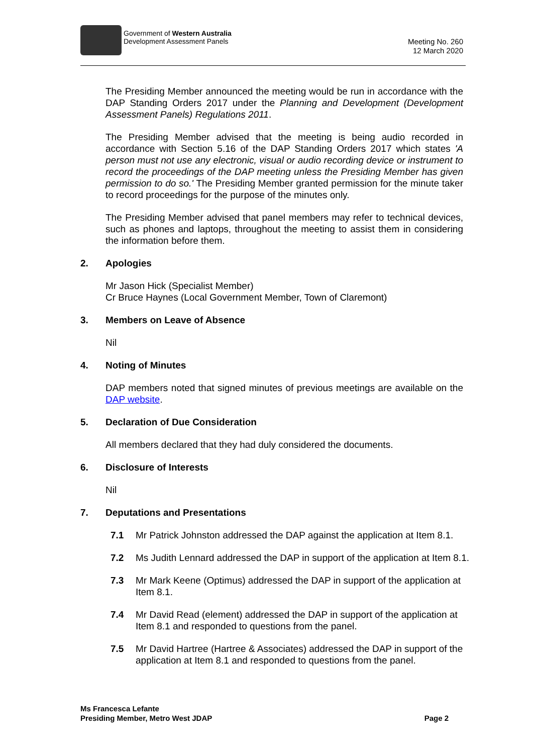Government of Western Australia
Development Assessment Panels
Meeting No. 260
12 March 2020
The Presiding Member announced the meeting would be run in accordance with the DAP Standing Orders 2017 under the Planning and Development (Development Assessment Panels) Regulations 2011.
The Presiding Member advised that the meeting is being audio recorded in accordance with Section 5.16 of the DAP Standing Orders 2017 which states 'A person must not use any electronic, visual or audio recording device or instrument to record the proceedings of the DAP meeting unless the Presiding Member has given permission to do so.' The Presiding Member granted permission for the minute taker to record proceedings for the purpose of the minutes only.
The Presiding Member advised that panel members may refer to technical devices, such as phones and laptops, throughout the meeting to assist them in considering the information before them.
2. Apologies
Mr Jason Hick (Specialist Member)
Cr Bruce Haynes (Local Government Member, Town of Claremont)
3. Members on Leave of Absence
Nil
4. Noting of Minutes
DAP members noted that signed minutes of previous meetings are available on the DAP website.
5. Declaration of Due Consideration
All members declared that they had duly considered the documents.
6. Disclosure of Interests
Nil
7. Deputations and Presentations
7.1 Mr Patrick Johnston addressed the DAP against the application at Item 8.1.
7.2 Ms Judith Lennard addressed the DAP in support of the application at Item 8.1.
7.3 Mr Mark Keene (Optimus) addressed the DAP in support of the application at Item 8.1.
7.4 Mr David Read (element) addressed the DAP in support of the application at Item 8.1 and responded to questions from the panel.
7.5 Mr David Hartree (Hartree & Associates) addressed the DAP in support of the application at Item 8.1 and responded to questions from the panel.
Ms Francesca Lefante
Presiding Member, Metro West JDAP
Page 2